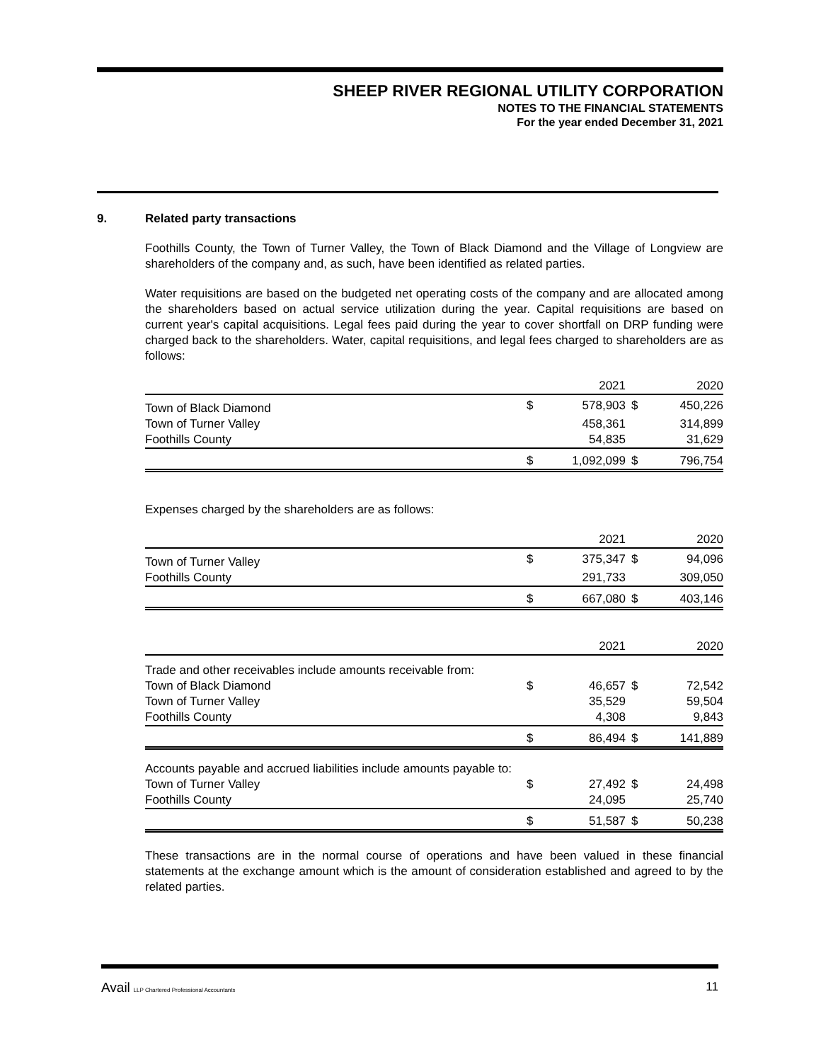SHEEP RIVER REGIONAL UTILITY CORPORATION
NOTES TO THE FINANCIAL STATEMENTS
For the year ended December 31, 2021
9. Related party transactions
Foothills County, the Town of Turner Valley, the Town of Black Diamond and the Village of Longview are shareholders of the company and, as such, have been identified as related parties.
Water requisitions are based on the budgeted net operating costs of the company and are allocated among the shareholders based on actual service utilization during the year. Capital requisitions are based on current year's capital acquisitions. Legal fees paid during the year to cover shortfall on DRP funding were charged back to the shareholders. Water, capital requisitions, and legal fees charged to shareholders are as follows:
| | | 2021 | | 2020 |
| Town of Black Diamond | $ | 578,903 | $ | 450,226 |
| Town of Turner Valley | | 458,361 | | 314,899 |
| Foothills County | | 54,835 | | 31,629 |
| | $ | 1,092,099 | $ | 796,754 |
Expenses charged by the shareholders are as follows:
| | | 2021 | | 2020 |
| Town of Turner Valley | $ | 375,347 | $ | 94,096 |
| Foothills County | | 291,733 | | 309,050 |
| | $ | 667,080 | $ | 403,146 |
| | | 2021 | | 2020 |
| Trade and other receivables include amounts receivable from: | | | | |
| Town of Black Diamond | $ | 46,657 | $ | 72,542 |
| Town of Turner Valley | | 35,529 | | 59,504 |
| Foothills County | | 4,308 | | 9,843 |
| | $ | 86,494 | $ | 141,889 |
| Accounts payable and accrued liabilities include amounts payable to: | | | | |
| Town of Turner Valley | $ | 27,492 | $ | 24,498 |
| Foothills County | | 24,095 | | 25,740 |
| | $ | 51,587 | $ | 50,238 |
These transactions are in the normal course of operations and have been valued in these financial statements at the exchange amount which is the amount of consideration established and agreed to by the related parties.
Avail LLP Chartered Professional Accountants 11